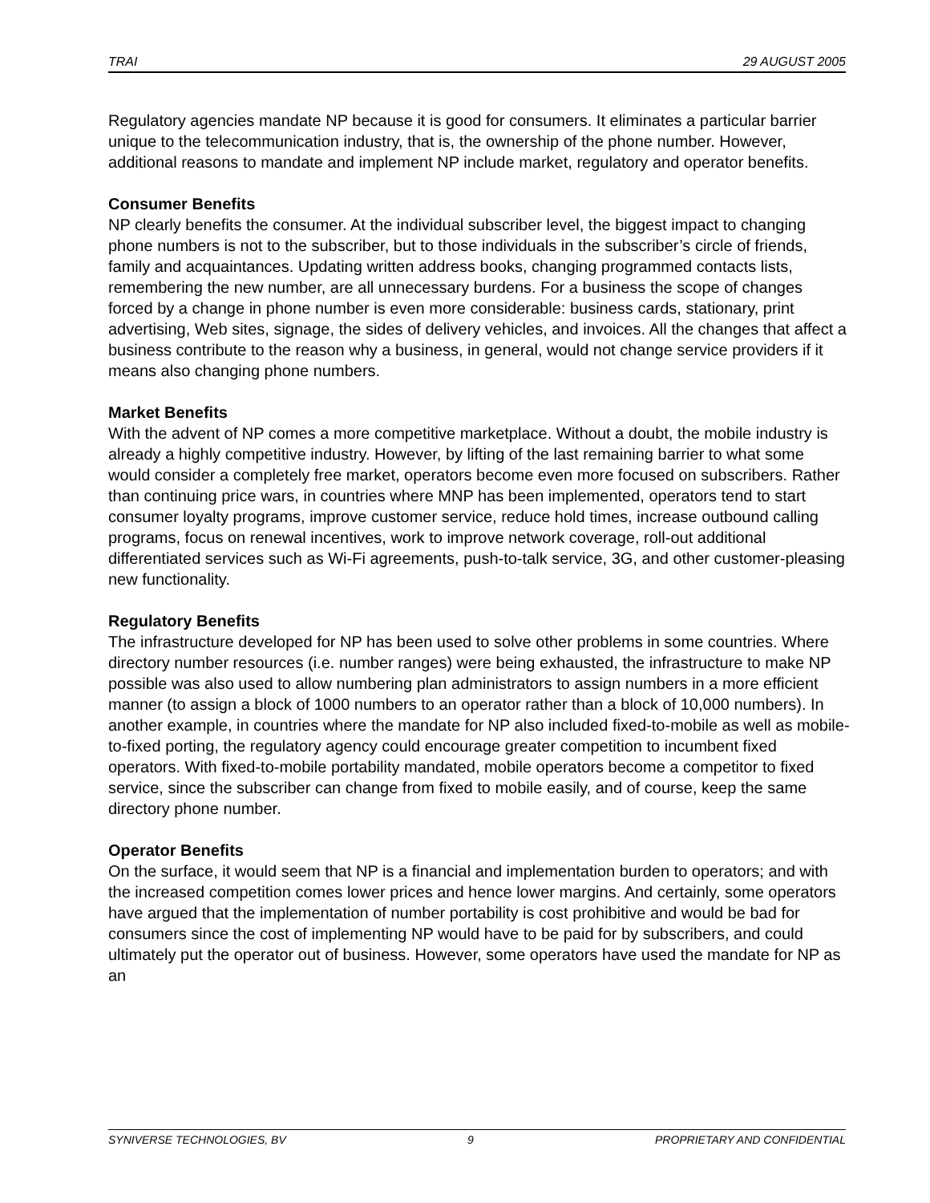TRAI 29 AUGUST 2005
Regulatory agencies mandate NP because it is good for consumers. It eliminates a particular barrier unique to the telecommunication industry, that is, the ownership of the phone number. However, additional reasons to mandate and implement NP include market, regulatory and operator benefits.
Consumer Benefits
NP clearly benefits the consumer. At the individual subscriber level, the biggest impact to changing phone numbers is not to the subscriber, but to those individuals in the subscriber’s circle of friends, family and acquaintances. Updating written address books, changing programmed contacts lists, remembering the new number, are all unnecessary burdens. For a business the scope of changes forced by a change in phone number is even more considerable: business cards, stationary, print advertising, Web sites, signage, the sides of delivery vehicles, and invoices. All the changes that affect a business contribute to the reason why a business, in general, would not change service providers if it means also changing phone numbers.
Market Benefits
With the advent of NP comes a more competitive marketplace. Without a doubt, the mobile industry is already a highly competitive industry. However, by lifting of the last remaining barrier to what some would consider a completely free market, operators become even more focused on subscribers. Rather than continuing price wars, in countries where MNP has been implemented, operators tend to start consumer loyalty programs, improve customer service, reduce hold times, increase outbound calling programs, focus on renewal incentives, work to improve network coverage, roll-out additional differentiated services such as Wi-Fi agreements, push-to-talk service, 3G, and other customer-pleasing new functionality.
Regulatory Benefits
The infrastructure developed for NP has been used to solve other problems in some countries. Where directory number resources (i.e. number ranges) were being exhausted, the infrastructure to make NP possible was also used to allow numbering plan administrators to assign numbers in a more efficient manner (to assign a block of 1000 numbers to an operator rather than a block of 10,000 numbers). In another example, in countries where the mandate for NP also included fixed-to-mobile as well as mobile-to-fixed porting, the regulatory agency could encourage greater competition to incumbent fixed operators. With fixed-to-mobile portability mandated, mobile operators become a competitor to fixed service, since the subscriber can change from fixed to mobile easily, and of course, keep the same directory phone number.
Operator Benefits
On the surface, it would seem that NP is a financial and implementation burden to operators; and with the increased competition comes lower prices and hence lower margins. And certainly, some operators have argued that the implementation of number portability is cost prohibitive and would be bad for consumers since the cost of implementing NP would have to be paid for by subscribers, and could ultimately put the operator out of business. However, some operators have used the mandate for NP as an
SYNIVERSE TECHNOLOGIES, BV 9 PROPRIETARY AND CONFIDENTIAL